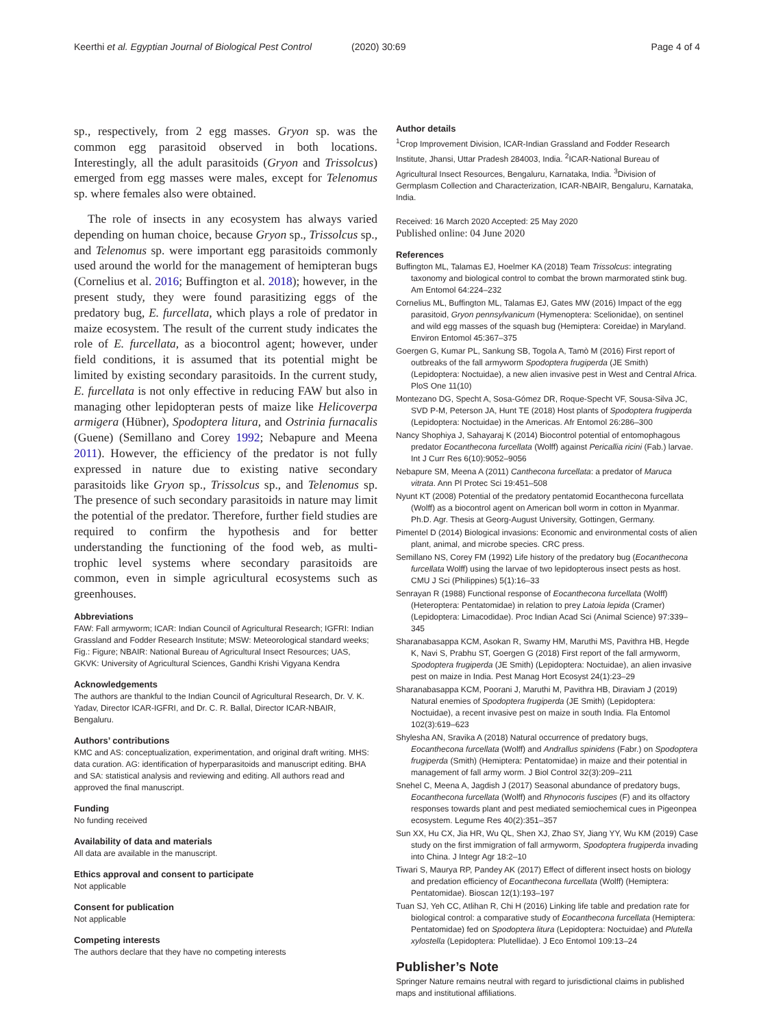Keerthi et al. Egyptian Journal of Biological Pest Control (2020) 30:69 Page 4 of 4
sp., respectively, from 2 egg masses. Gryon sp. was the common egg parasitoid observed in both locations. Interestingly, all the adult parasitoids (Gryon and Trissolcus) emerged from egg masses were males, except for Telenomus sp. where females also were obtained.
The role of insects in any ecosystem has always varied depending on human choice, because Gryon sp., Trissolcus sp., and Telenomus sp. were important egg parasitoids commonly used around the world for the management of hemipteran bugs (Cornelius et al. 2016; Buffington et al. 2018); however, in the present study, they were found parasitizing eggs of the predatory bug, E. furcellata, which plays a role of predator in maize ecosystem. The result of the current study indicates the role of E. furcellata, as a biocontrol agent; however, under field conditions, it is assumed that its potential might be limited by existing secondary parasitoids. In the current study, E. furcellata is not only effective in reducing FAW but also in managing other lepidopteran pests of maize like Helicoverpa armigera (Hübner), Spodoptera litura, and Ostrinia furnacalis (Guene) (Semillano and Corey 1992; Nebapure and Meena 2011). However, the efficiency of the predator is not fully expressed in nature due to existing native secondary parasitoids like Gryon sp., Trissolcus sp., and Telenomus sp. The presence of such secondary parasitoids in nature may limit the potential of the predator. Therefore, further field studies are required to confirm the hypothesis and for better understanding the functioning of the food web, as multi-trophic level systems where secondary parasitoids are common, even in simple agricultural ecosystems such as greenhouses.
Abbreviations
FAW: Fall armyworm; ICAR: Indian Council of Agricultural Research; IGFRI: Indian Grassland and Fodder Research Institute; MSW: Meteorological standard weeks; Fig.: Figure; NBAIR: National Bureau of Agricultural Insect Resources; UAS, GKVK: University of Agricultural Sciences, Gandhi Krishi Vigyana Kendra
Acknowledgements
The authors are thankful to the Indian Council of Agricultural Research, Dr. V. K. Yadav, Director ICAR-IGFRI, and Dr. C. R. Ballal, Director ICAR-NBAIR, Bengaluru.
Authors’ contributions
KMC and AS: conceptualization, experimentation, and original draft writing. MHS: data curation. AG: identification of hyperparasitoids and manuscript editing. BHA and SA: statistical analysis and reviewing and editing. All authors read and approved the final manuscript.
Funding
No funding received
Availability of data and materials
All data are available in the manuscript.
Ethics approval and consent to participate
Not applicable
Consent for publication
Not applicable
Competing interests
The authors declare that they have no competing interests
Author details
<sup>1</sup> Crop Improvement Division, ICAR-Indian Grassland and Fodder Research Institute, Jhansi, Uttar Pradesh 284003, India. <sup>2</sup>ICAR-National Bureau of Agricultural Insect Resources, Bengaluru, Karnataka, India. <sup>3</sup>Division of Germplasm Collection and Characterization, ICAR-NBAIR, Bengaluru, Karnataka, India.
Received: 16 March 2020 Accepted: 25 May 2020
Published online: 04 June 2020
References
Buffington ML, Talamas EJ, Hoelmer KA (2018) Team Trissolcus: integrating taxonomy and biological control to combat the brown marmorated stink bug. Am Entomol 64:224–232
Cornelius ML, Buffington ML, Talamas EJ, Gates MW (2016) Impact of the egg parasitoid, Gryon pennsylvanicum (Hymenoptera: Scelionidae), on sentinel and wild egg masses of the squash bug (Hemiptera: Coreidae) in Maryland. Environ Entomol 45:367–375
Goergen G, Kumar PL, Sankung SB, Togola A, Tamò M (2016) First report of outbreaks of the fall armyworm Spodoptera frugiperda (JE Smith) (Lepidoptera: Noctuidae), a new alien invasive pest in West and Central Africa. PloS One 11(10)
Montezano DG, Specht A, Sosa-Gómez DR, Roque-Specht VF, Sousa-Silva JC, SVD P-M, Peterson JA, Hunt TE (2018) Host plants of Spodoptera frugiperda (Lepidoptera: Noctuidae) in the Americas. Afr Entomol 26:286–300
Nancy Shophiya J, Sahayaraj K (2014) Biocontrol potential of entomophagous predator Eocanthecona furcellata (Wolff) against Pericallia ricini (Fab.) larvae. Int J Curr Res 6(10):9052–9056
Nebapure SM, Meena A (2011) Canthecona furcellata: a predator of Maruca vitrata. Ann Pl Protec Sci 19:451–508
Nyunt KT (2008) Potential of the predatory pentatomid Eocanthecona furcellata (Wolff) as a biocontrol agent on American boll worm in cotton in Myanmar. Ph.D. Agr. Thesis at Georg-August University, Gottingen, Germany.
Pimentel D (2014) Biological invasions: Economic and environmental costs of alien plant, animal, and microbe species. CRC press.
Semillano NS, Corey FM (1992) Life history of the predatory bug (Eocanthecona furcellata Wolff) using the larvae of two lepidopterous insect pests as host. CMU J Sci (Philippines) 5(1):16–33
Senrayan R (1988) Functional response of Eocanthecona furcellata (Wolff) (Heteroptera: Pentatomidae) in relation to prey Latoia lepida (Cramer) (Lepidoptera: Limacodidae). Proc Indian Acad Sci (Animal Science) 97:339–345
Sharanabasappa KCM, Asokan R, Swamy HM, Maruthi MS, Pavithra HB, Hegde K, Navi S, Prabhu ST, Goergen G (2018) First report of the fall armyworm, Spodoptera frugiperda (JE Smith) (Lepidoptera: Noctuidae), an alien invasive pest on maize in India. Pest Manag Hort Ecosyst 24(1):23–29
Sharanabasappa KCM, Poorani J, Maruthi M, Pavithra HB, Diraviam J (2019) Natural enemies of Spodoptera frugiperda (JE Smith) (Lepidoptera: Noctuidae), a recent invasive pest on maize in south India. Fla Entomol 102(3):619–623
Shylesha AN, Sravika A (2018) Natural occurrence of predatory bugs, Eocanthecona furcellata (Wolff) and Andrallus spinidens (Fabr.) on Spodoptera frugiperda (Smith) (Hemiptera: Pentatomidae) in maize and their potential in management of fall army worm. J Biol Control 32(3):209–211
Snehel C, Meena A, Jagdish J (2017) Seasonal abundance of predatory bugs, Eocanthecona furcellata (Wolff) and Rhynocoris fuscipes (F) and its olfactory responses towards plant and pest mediated semiochemical cues in Pigeonpea ecosystem. Legume Res 40(2):351–357
Sun XX, Hu CX, Jia HR, Wu QL, Shen XJ, Zhao SY, Jiang YY, Wu KM (2019) Case study on the first immigration of fall armyworm, Spodoptera frugiperda invading into China. J Integr Agr 18:2–10
Tiwari S, Maurya RP, Pandey AK (2017) Effect of different insect hosts on biology and predation efficiency of Eocanthecona furcellata (Wolff) (Hemiptera: Pentatomidae). Bioscan 12(1):193–197
Tuan SJ, Yeh CC, Atlihan R, Chi H (2016) Linking life table and predation rate for biological control: a comparative study of Eocanthecona furcellata (Hemiptera: Pentatomidae) fed on Spodoptera litura (Lepidoptera: Noctuidae) and Plutella xylostella (Lepidoptera: Plutellidae). J Eco Entomol 109:13–24
Publisher’s Note
Springer Nature remains neutral with regard to jurisdictional claims in published maps and institutional affiliations.